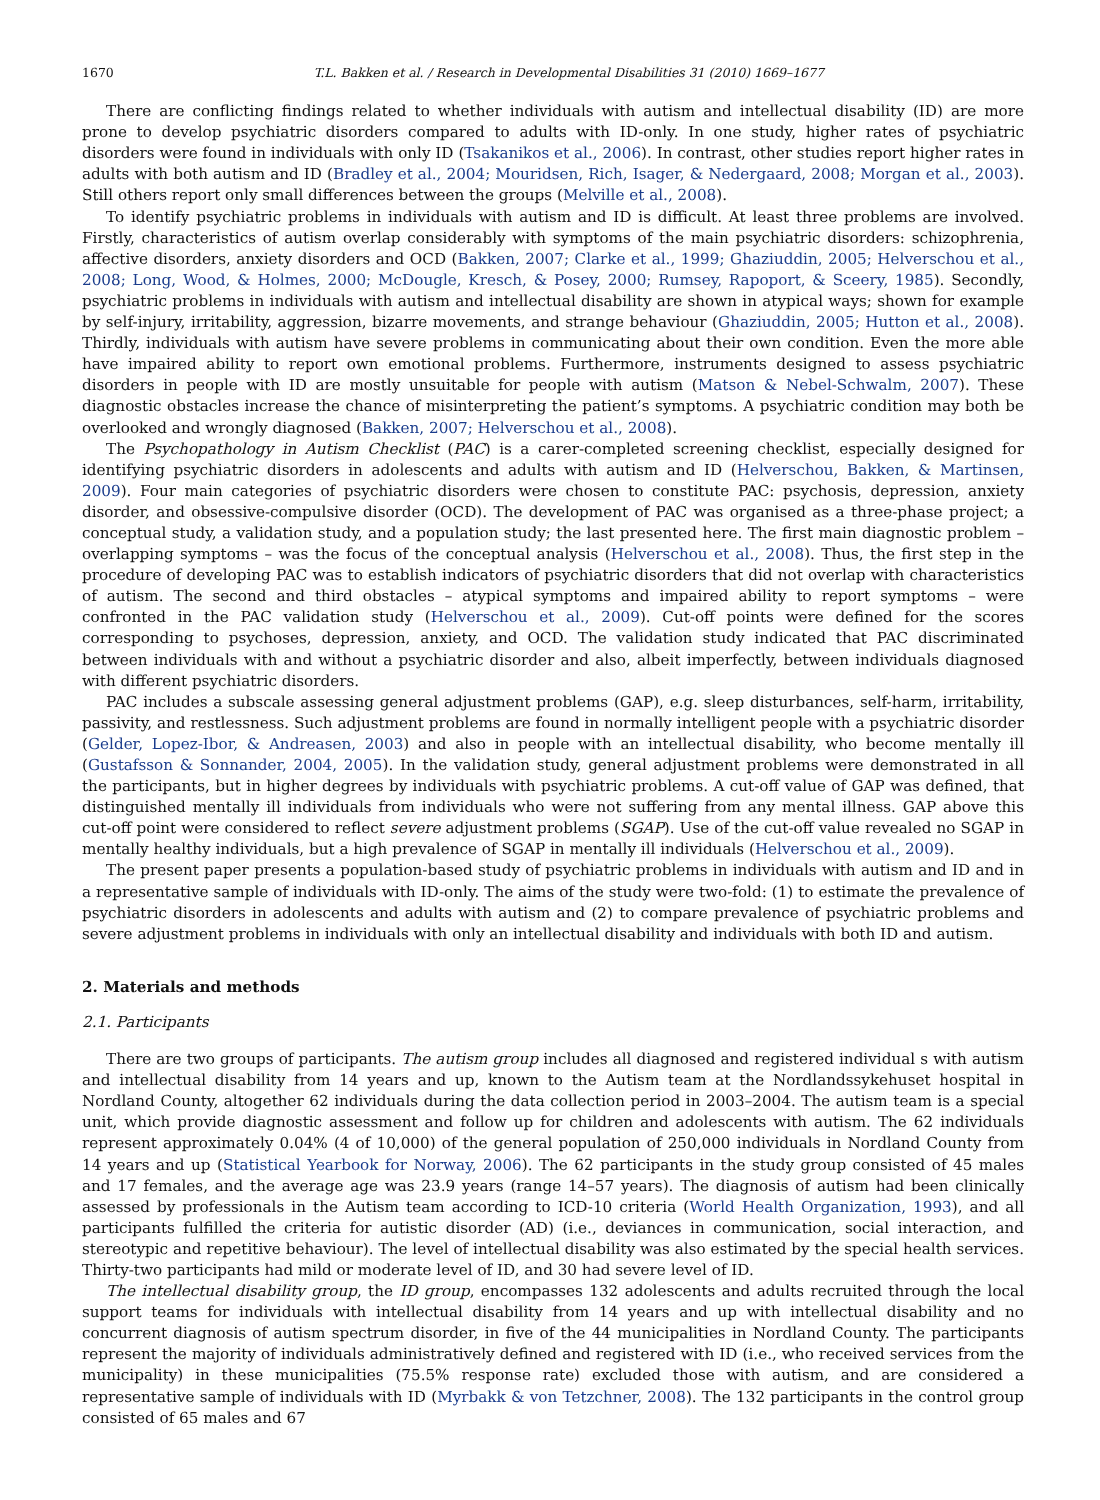1670 T.L. Bakken et al. / Research in Developmental Disabilities 31 (2010) 1669–1677
There are conflicting findings related to whether individuals with autism and intellectual disability (ID) are more prone to develop psychiatric disorders compared to adults with ID-only. In one study, higher rates of psychiatric disorders were found in individuals with only ID (Tsakanikos et al., 2006). In contrast, other studies report higher rates in adults with both autism and ID (Bradley et al., 2004; Mouridsen, Rich, Isager, & Nedergaard, 2008; Morgan et al., 2003). Still others report only small differences between the groups (Melville et al., 2008).
To identify psychiatric problems in individuals with autism and ID is difficult. At least three problems are involved. Firstly, characteristics of autism overlap considerably with symptoms of the main psychiatric disorders: schizophrenia, affective disorders, anxiety disorders and OCD (Bakken, 2007; Clarke et al., 1999; Ghaziuddin, 2005; Helverschou et al., 2008; Long, Wood, & Holmes, 2000; McDougle, Kresch, & Posey, 2000; Rumsey, Rapoport, & Sceery, 1985). Secondly, psychiatric problems in individuals with autism and intellectual disability are shown in atypical ways; shown for example by self-injury, irritability, aggression, bizarre movements, and strange behaviour (Ghaziuddin, 2005; Hutton et al., 2008). Thirdly, individuals with autism have severe problems in communicating about their own condition. Even the more able have impaired ability to report own emotional problems. Furthermore, instruments designed to assess psychiatric disorders in people with ID are mostly unsuitable for people with autism (Matson & Nebel-Schwalm, 2007). These diagnostic obstacles increase the chance of misinterpreting the patient’s symptoms. A psychiatric condition may both be overlooked and wrongly diagnosed (Bakken, 2007; Helverschou et al., 2008).
The Psychopathology in Autism Checklist (PAC) is a carer-completed screening checklist, especially designed for identifying psychiatric disorders in adolescents and adults with autism and ID (Helverschou, Bakken, & Martinsen, 2009). Four main categories of psychiatric disorders were chosen to constitute PAC: psychosis, depression, anxiety disorder, and obsessive-compulsive disorder (OCD). The development of PAC was organised as a three-phase project; a conceptual study, a validation study, and a population study; the last presented here. The first main diagnostic problem – overlapping symptoms – was the focus of the conceptual analysis (Helverschou et al., 2008). Thus, the first step in the procedure of developing PAC was to establish indicators of psychiatric disorders that did not overlap with characteristics of autism. The second and third obstacles – atypical symptoms and impaired ability to report symptoms – were confronted in the PAC validation study (Helverschou et al., 2009). Cut-off points were defined for the scores corresponding to psychoses, depression, anxiety, and OCD. The validation study indicated that PAC discriminated between individuals with and without a psychiatric disorder and also, albeit imperfectly, between individuals diagnosed with different psychiatric disorders.
PAC includes a subscale assessing general adjustment problems (GAP), e.g. sleep disturbances, self-harm, irritability, passivity, and restlessness. Such adjustment problems are found in normally intelligent people with a psychiatric disorder (Gelder, Lopez-Ibor, & Andreasen, 2003) and also in people with an intellectual disability, who become mentally ill (Gustafsson & Sonnander, 2004, 2005). In the validation study, general adjustment problems were demonstrated in all the participants, but in higher degrees by individuals with psychiatric problems. A cut-off value of GAP was defined, that distinguished mentally ill individuals from individuals who were not suffering from any mental illness. GAP above this cut-off point were considered to reflect severe adjustment problems (SGAP). Use of the cut-off value revealed no SGAP in mentally healthy individuals, but a high prevalence of SGAP in mentally ill individuals (Helverschou et al., 2009).
The present paper presents a population-based study of psychiatric problems in individuals with autism and ID and in a representative sample of individuals with ID-only. The aims of the study were two-fold: (1) to estimate the prevalence of psychiatric disorders in adolescents and adults with autism and (2) to compare prevalence of psychiatric problems and severe adjustment problems in individuals with only an intellectual disability and individuals with both ID and autism.
2. Materials and methods
2.1. Participants
There are two groups of participants. The autism group includes all diagnosed and registered individual s with autism and intellectual disability from 14 years and up, known to the Autism team at the Nordlandssykehuset hospital in Nordland County, altogether 62 individuals during the data collection period in 2003–2004. The autism team is a special unit, which provide diagnostic assessment and follow up for children and adolescents with autism. The 62 individuals represent approximately 0.04% (4 of 10,000) of the general population of 250,000 individuals in Nordland County from 14 years and up (Statistical Yearbook for Norway, 2006). The 62 participants in the study group consisted of 45 males and 17 females, and the average age was 23.9 years (range 14–57 years). The diagnosis of autism had been clinically assessed by professionals in the Autism team according to ICD-10 criteria (World Health Organization, 1993), and all participants fulfilled the criteria for autistic disorder (AD) (i.e., deviances in communication, social interaction, and stereotypic and repetitive behaviour). The level of intellectual disability was also estimated by the special health services. Thirty-two participants had mild or moderate level of ID, and 30 had severe level of ID.
The intellectual disability group, the ID group, encompasses 132 adolescents and adults recruited through the local support teams for individuals with intellectual disability from 14 years and up with intellectual disability and no concurrent diagnosis of autism spectrum disorder, in five of the 44 municipalities in Nordland County. The participants represent the majority of individuals administratively defined and registered with ID (i.e., who received services from the municipality) in these municipalities (75.5% response rate) excluded those with autism, and are considered a representative sample of individuals with ID (Myrbakk & von Tetzchner, 2008). The 132 participants in the control group consisted of 65 males and 67